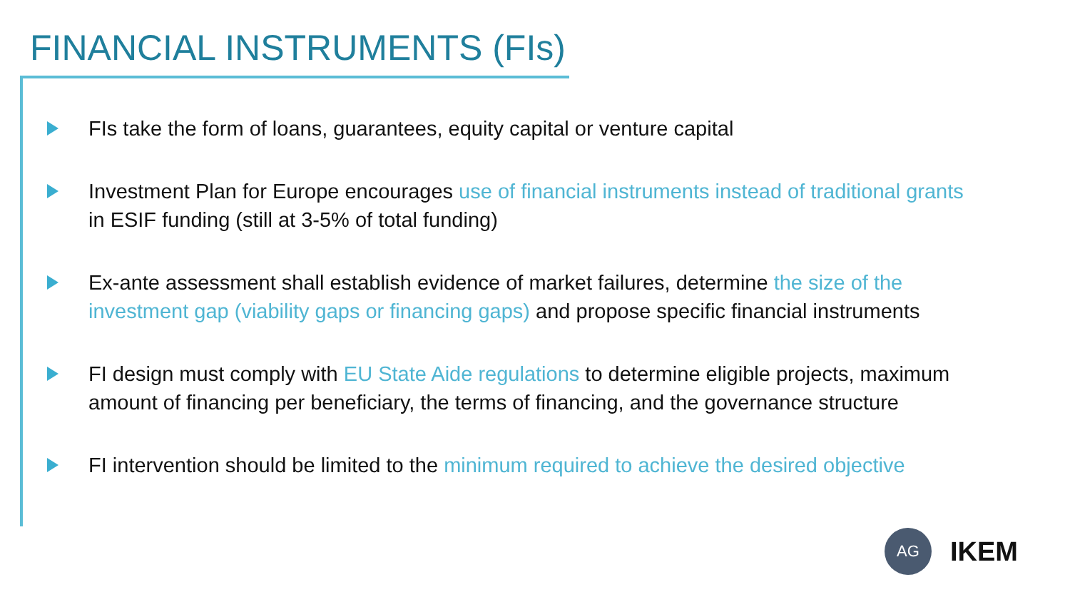FINANCIAL INSTRUMENTS (FIs)
FIs take the form of loans, guarantees, equity capital or venture capital
Investment Plan for Europe encourages use of financial instruments instead of traditional grants in ESIF funding (still at 3-5% of total funding)
Ex-ante assessment shall establish evidence of market failures, determine the size of the investment gap (viability gaps or financing gaps) and propose specific financial instruments
FI design must comply with EU State Aide regulations to determine eligible projects, maximum amount of financing per beneficiary, the terms of financing, and the governance structure
FI intervention should be limited to the minimum required to achieve the desired objective
AG
IKEM